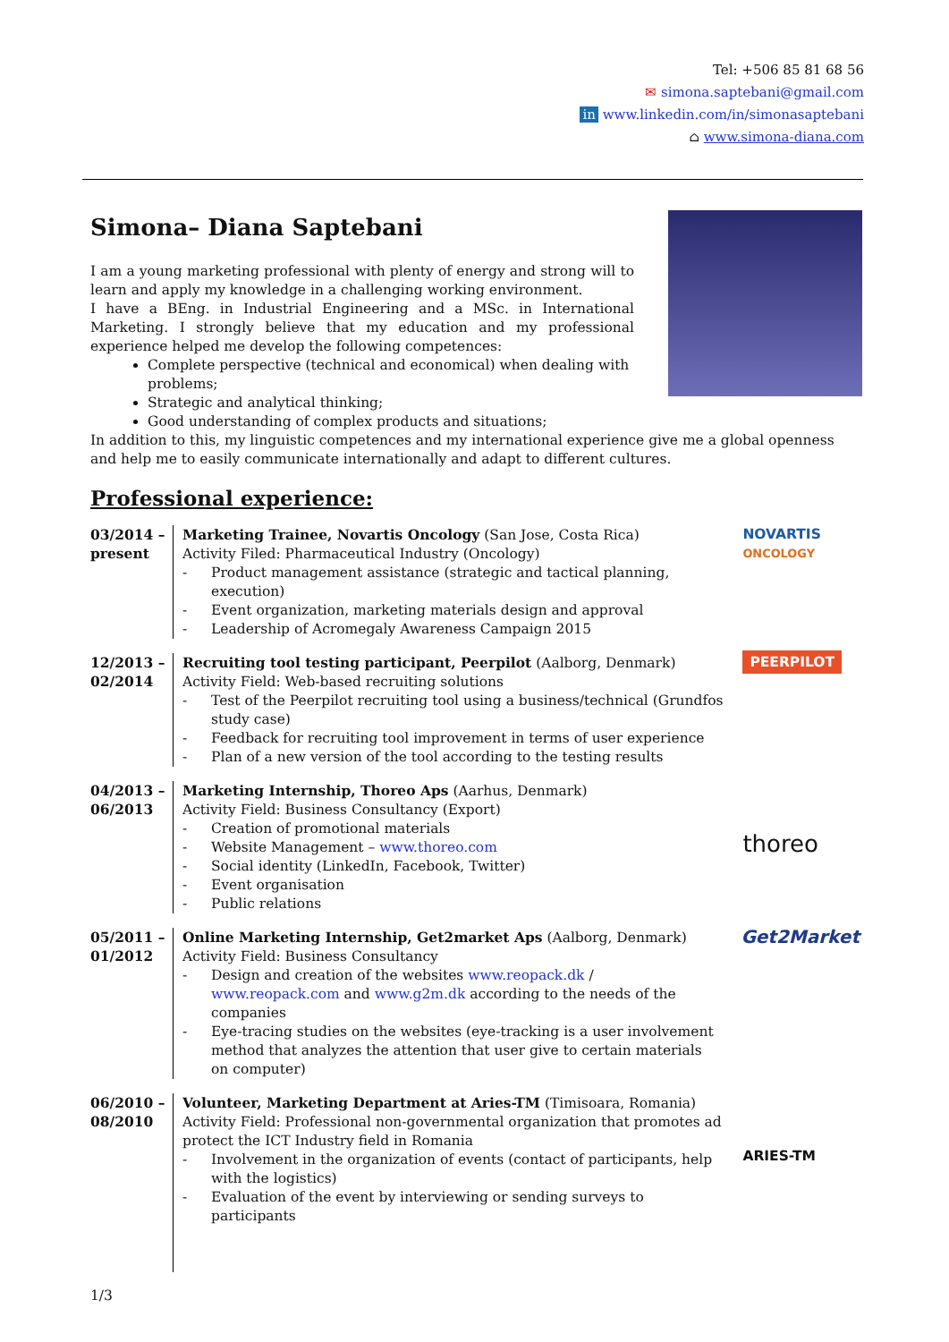Tel: +506 85 81 68 56
✉ simona.saptebani@gmail.com
in www.linkedin.com/in/simonasaptebani
⌂ www.simona-diana.com
Simona– Diana Saptebani
I am a young marketing professional with plenty of energy and strong will to learn and apply my knowledge in a challenging working environment.
I have a BEng. in Industrial Engineering and a MSc. in International Marketing. I strongly believe that my education and my professional experience helped me develop the following competences:
Complete perspective (technical and economical) when dealing with problems;
Strategic and analytical thinking;
Good understanding of complex products and situations;
In addition to this, my linguistic competences and my international experience give me a global openness and help me to easily communicate internationally and adapt to different cultures.
Professional experience:
03/2014 – present
Marketing Trainee, Novartis Oncology (San Jose, Costa Rica)
Activity Filed: Pharmaceutical Industry (Oncology)
- Product management assistance (strategic and tactical planning, execution)
- Event organization, marketing materials design and approval
- Leadership of Acromegaly Awareness Campaign 2015
NOVARTIS
ONCOLOGY
12/2013 – 02/2014
Recruiting tool testing participant, Peerpilot (Aalborg, Denmark)
Activity Field: Web-based recruiting solutions
- Test of the Peerpilot recruiting tool using a business/technical (Grundfos study case)
- Feedback for recruiting tool improvement in terms of user experience
- Plan of a new version of the tool according to the testing results
PEERPILOT
04/2013 – 06/2013
Marketing Internship, Thoreo Aps (Aarhus, Denmark)
Activity Field: Business Consultancy (Export)
- Creation of promotional materials
- Website Management – www.thoreo.com
- Social identity (LinkedIn, Facebook, Twitter)
- Event organisation
- Public relations
thoreo
05/2011 – 01/2012
Online Marketing Internship, Get2market Aps (Aalborg, Denmark)
Activity Field: Business Consultancy
- Design and creation of the websites www.reopack.dk / www.reopack.com and www.g2m.dk according to the needs of the companies
- Eye-tracing studies on the websites (eye-tracking is a user involvement method that analyzes the attention that user give to certain materials on computer)
Get2Market
06/2010 – 08/2010
Volunteer, Marketing Department at Aries-TM (Timisoara, Romania)
Activity Field: Professional non-governmental organization that promotes ad protect the ICT Industry field in Romania
- Involvement in the organization of events (contact of participants, help with the logistics)
- Evaluation of the event by interviewing or sending surveys to participants
ARIES-TM
1/3